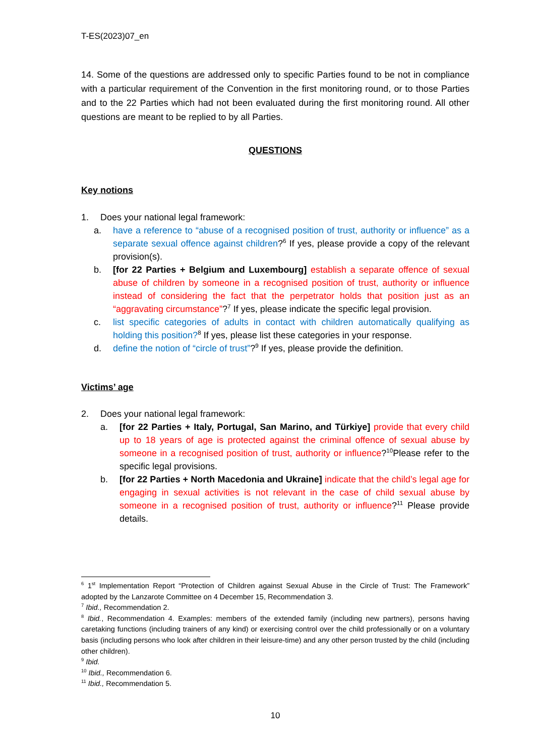T-ES(2023)07_en
14. Some of the questions are addressed only to specific Parties found to be not in compliance with a particular requirement of the Convention in the first monitoring round, or to those Parties and to the 22 Parties which had not been evaluated during the first monitoring round. All other questions are meant to be replied to by all Parties.
QUESTIONS
Key notions
1. Does your national legal framework:
a. have a reference to “abuse of a recognised position of trust, authority or influence” as a separate sexual offence against children?<sup>6</sup> If yes, please provide a copy of the relevant provision(s).
b. [for 22 Parties + Belgium and Luxembourg] establish a separate offence of sexual abuse of children by someone in a recognised position of trust, authority or influence instead of considering the fact that the perpetrator holds that position just as an “aggravating circumstance”?<sup>7</sup> If yes, please indicate the specific legal provision.
c. list specific categories of adults in contact with children automatically qualifying as holding this position?<sup>8</sup> If yes, please list these categories in your response.
d. define the notion of “circle of trust”?<sup>9</sup> If yes, please provide the definition.
Victims’ age
2. Does your national legal framework:
a. [for 22 Parties + Italy, Portugal, San Marino, and Türkiye] provide that every child up to 18 years of age is protected against the criminal offence of sexual abuse by someone in a recognised position of trust, authority or influence?<sup>10</sup>Please refer to the specific legal provisions.
b. [for 22 Parties + North Macedonia and Ukraine] indicate that the child’s legal age for engaging in sexual activities is not relevant in the case of child sexual abuse by someone in a recognised position of trust, authority or influence?<sup>11</sup> Please provide details.
<sup>6</sup> 1<sup>st</sup> Implementation Report “Protection of Children against Sexual Abuse in the Circle of Trust: The Framework” adopted by the Lanzarote Committee on 4 December 15, Recommendation 3.
<sup>7</sup> Ibid., Recommendation 2.
<sup>8</sup> Ibid., Recommendation 4. Examples: members of the extended family (including new partners), persons having caretaking functions (including trainers of any kind) or exercising control over the child professionally or on a voluntary basis (including persons who look after children in their leisure-time) and any other person trusted by the child (including other children).
<sup>9</sup> Ibid.
<sup>10</sup> Ibid., Recommendation 6.
<sup>11</sup> Ibid., Recommendation 5.
10